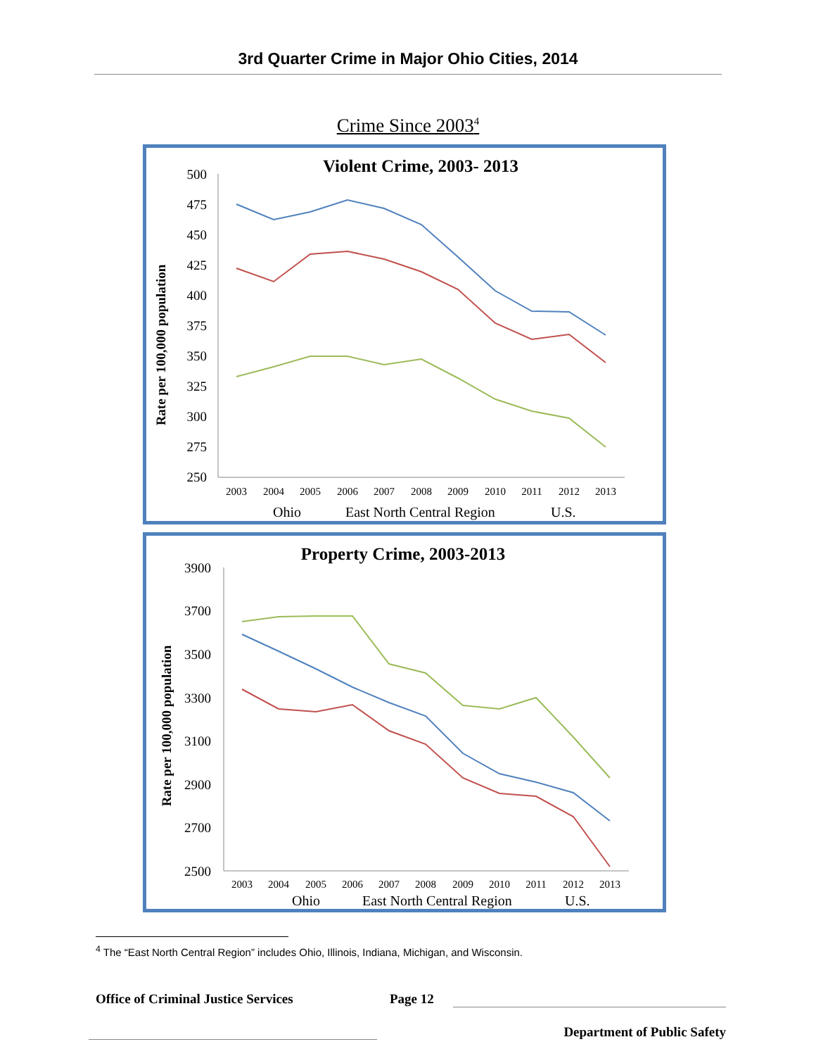3rd Quarter Crime in Major Ohio Cities, 2014
Crime Since 2003<sup>4</sup>
Violent Crime, 2003- 2013
Rate per 100,000 population
500
475
450
425
400
375
350
325
300
275
250
2003
2004
2005
2006
2007
2008
2009
2010
2011
2012
2013
Ohio
East North Central Region
U.S.
Property Crime, 2003-2013
Rate per 100,000 population
3900
3700
3500
3300
3100
2900
2700
2500
2003
2004
2005
2006
2007
2008
2009
2010
2011
2012
2013
Ohio
East North Central Region
U.S.
<sup>4</sup> The “East North Central Region” includes Ohio, Illinois, Indiana, Michigan, and Wisconsin.
Office of Criminal Justice Services Page 12
Department of Public Safety